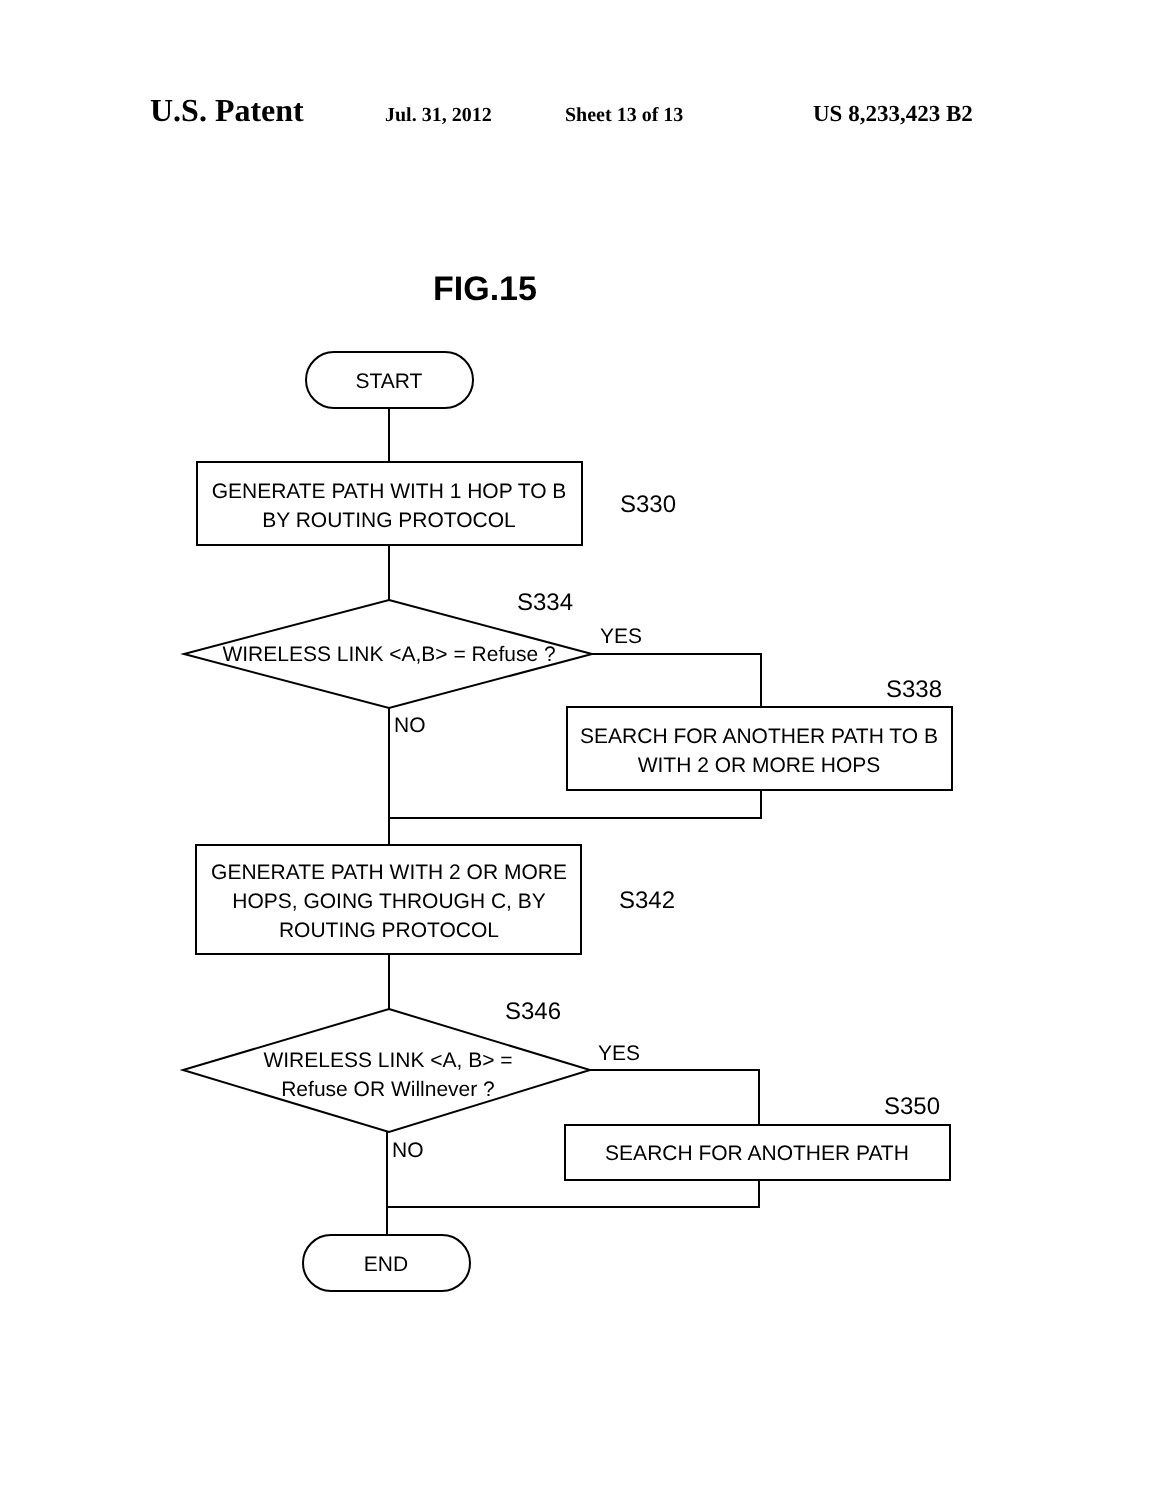U.S. Patent
Jul. 31, 2012 Sheet 13 of 13
US 8,233,423 B2
FIG.15
START
GENERATE PATH WITH 1 HOP TO B
BY ROUTING PROTOCOL
S330
WIRELESS LINK <A,B> = Refuse ?
S334
YES
SEARCH FOR ANOTHER PATH TO B
WITH 2 OR MORE HOPS
S338
NO
GENERATE PATH WITH 2 OR MORE
HOPS, GOING THROUGH C, BY
ROUTING PROTOCOL
S342
WIRELESS LINK <A, B> =
Refuse OR Willnever ?
S346
YES
SEARCH FOR ANOTHER PATH
S350
NO
END